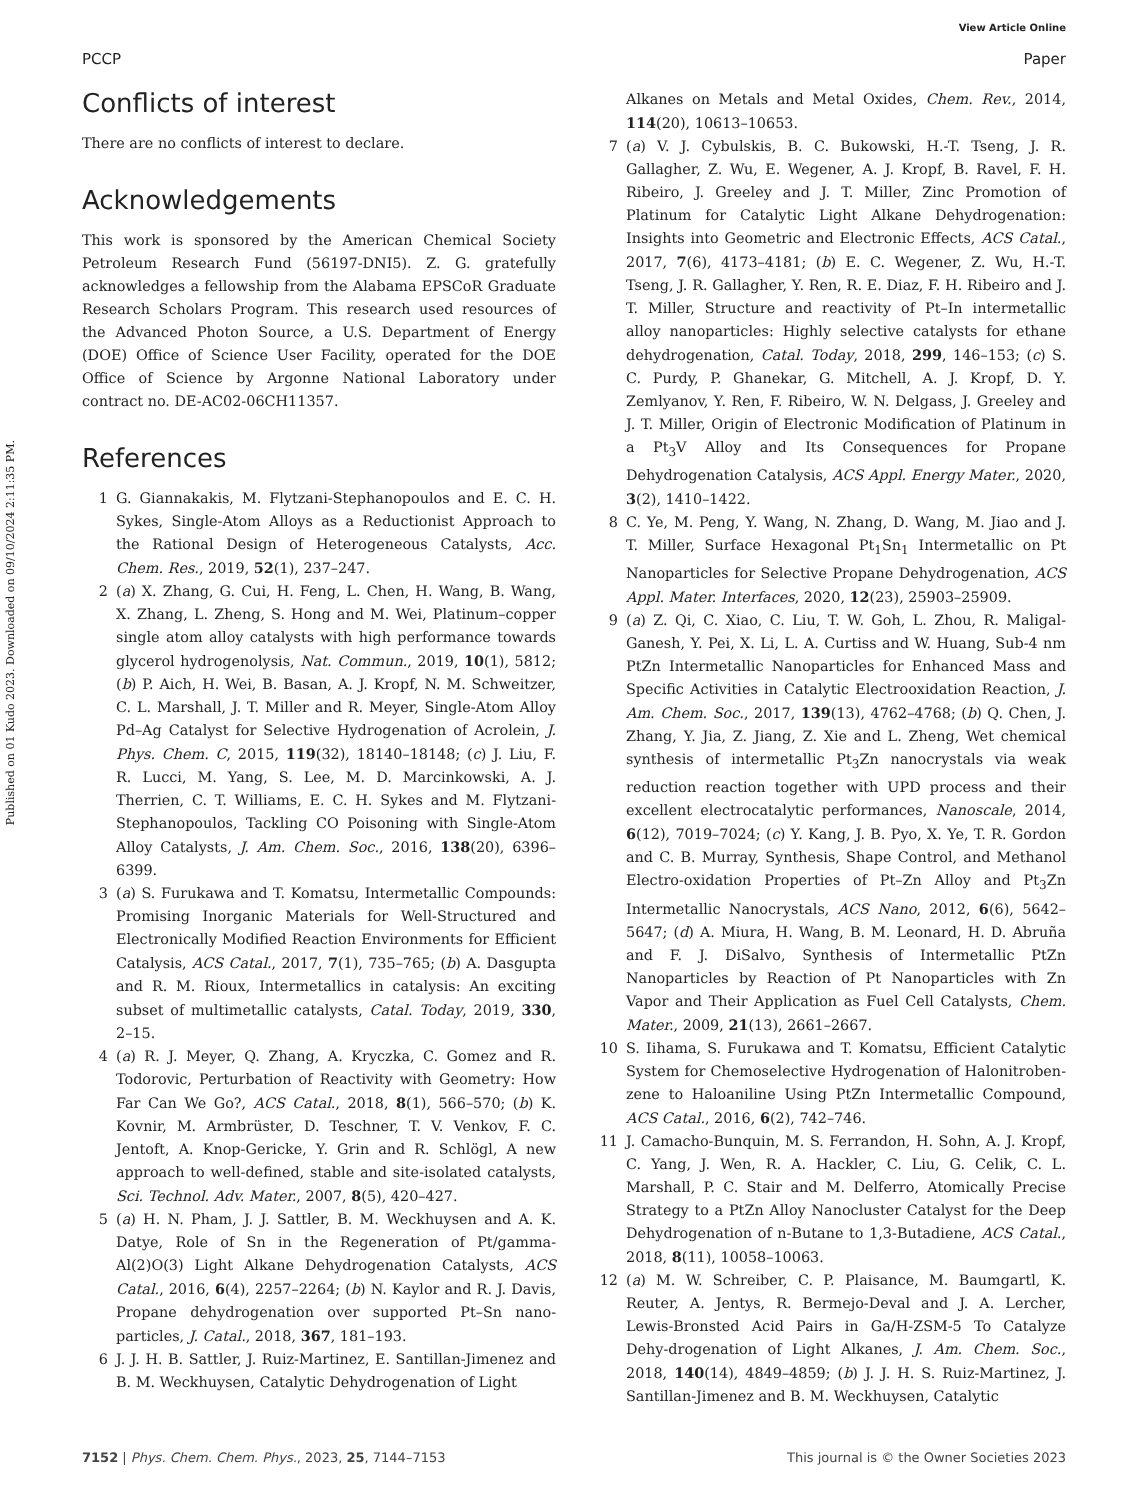View Article Online
PCCP Paper
Published on 01 Kudo 2023. Downloaded on 09/10/2024 2:11:35 PM.
Conflicts of interest
There are no conflicts of interest to declare.
Acknowledgements
This work is sponsored by the American Chemical Society Petroleum Research Fund (56197-DNI5). Z. G. gratefully acknowledges a fellowship from the Alabama EPSCoR Graduate Research Scholars Program. This research used resources of the Advanced Photon Source, a U.S. Department of Energy (DOE) Office of Science User Facility, operated for the DOE Office of Science by Argonne National Laboratory under contract no. DE-AC02-06CH11357.
References
1 G. Giannakakis, M. Flytzani-Stephanopoulos and E. C. H. Sykes, Single-Atom Alloys as a Reductionist Approach to the Rational Design of Heterogeneous Catalysts, Acc. Chem. Res., 2019, 52(1), 237–247.
2 (a) X. Zhang, G. Cui, H. Feng, L. Chen, H. Wang, B. Wang, X. Zhang, L. Zheng, S. Hong and M. Wei, Platinum–copper single atom alloy catalysts with high performance towards glycerol hydrogenolysis, Nat. Commun., 2019, 10(1), 5812; (b) P. Aich, H. Wei, B. Basan, A. J. Kropf, N. M. Schweitzer, C. L. Marshall, J. T. Miller and R. Meyer, Single-Atom Alloy Pd–Ag Catalyst for Selective Hydrogenation of Acrolein, J. Phys. Chem. C, 2015, 119(32), 18140–18148; (c) J. Liu, F. R. Lucci, M. Yang, S. Lee, M. D. Marcinkowski, A. J. Therrien, C. T. Williams, E. C. H. Sykes and M. Flytzani-Stephanopoulos, Tackling CO Poisoning with Single-Atom Alloy Catalysts, J. Am. Chem. Soc., 2016, 138(20), 6396–6399.
3 (a) S. Furukawa and T. Komatsu, Intermetallic Compounds: Promising Inorganic Materials for Well-Structured and Electronically Modified Reaction Environments for Efficient Catalysis, ACS Catal., 2017, 7(1), 735–765; (b) A. Dasgupta and R. M. Rioux, Intermetallics in catalysis: An exciting subset of multimetallic catalysts, Catal. Today, 2019, 330, 2–15.
4 (a) R. J. Meyer, Q. Zhang, A. Kryczka, C. Gomez and R. Todorovic, Perturbation of Reactivity with Geometry: How Far Can We Go?, ACS Catal., 2018, 8(1), 566–570; (b) K. Kovnir, M. Armbrüster, D. Teschner, T. V. Venkov, F. C. Jentoft, A. Knop-Gericke, Y. Grin and R. Schlögl, A new approach to well-defined, stable and site-isolated catalysts, Sci. Technol. Adv. Mater., 2007, 8(5), 420–427.
5 (a) H. N. Pham, J. J. Sattler, B. M. Weckhuysen and A. K. Datye, Role of Sn in the Regeneration of Pt/gamma-Al(2)O(3) Light Alkane Dehydrogenation Catalysts, ACS Catal., 2016, 6(4), 2257–2264; (b) N. Kaylor and R. J. Davis, Propane dehydrogenation over supported Pt–Sn nano-particles, J. Catal., 2018, 367, 181–193.
6 J. J. H. B. Sattler, J. Ruiz-Martinez, E. Santillan-Jimenez and B. M. Weckhuysen, Catalytic Dehydrogenation of Light
Alkanes on Metals and Metal Oxides, Chem. Rev., 2014, 114(20), 10613–10653.
7 (a) V. J. Cybulskis, B. C. Bukowski, H.-T. Tseng, J. R. Gallagher, Z. Wu, E. Wegener, A. J. Kropf, B. Ravel, F. H. Ribeiro, J. Greeley and J. T. Miller, Zinc Promotion of Platinum for Catalytic Light Alkane Dehydrogenation: Insights into Geometric and Electronic Effects, ACS Catal., 2017, 7(6), 4173–4181; (b) E. C. Wegener, Z. Wu, H.-T. Tseng, J. R. Gallagher, Y. Ren, R. E. Diaz, F. H. Ribeiro and J. T. Miller, Structure and reactivity of Pt–In intermetallic alloy nanoparticles: Highly selective catalysts for ethane dehydrogenation, Catal. Today, 2018, 299, 146–153; (c) S. C. Purdy, P. Ghanekar, G. Mitchell, A. J. Kropf, D. Y. Zemlyanov, Y. Ren, F. Ribeiro, W. N. Delgass, J. Greeley and J. T. Miller, Origin of Electronic Modification of Platinum in a Pt<sub>3</sub>V Alloy and Its Consequences for Propane Dehydrogenation Catalysis, ACS Appl. Energy Mater., 2020, 3(2), 1410–1422.
8 C. Ye, M. Peng, Y. Wang, N. Zhang, D. Wang, M. Jiao and J. T. Miller, Surface Hexagonal Pt<sub>1</sub>Sn<sub>1</sub> Intermetallic on Pt Nanoparticles for Selective Propane Dehydrogenation, ACS Appl. Mater. Interfaces, 2020, 12(23), 25903–25909.
9 (a) Z. Qi, C. Xiao, C. Liu, T. W. Goh, L. Zhou, R. Maligal-Ganesh, Y. Pei, X. Li, L. A. Curtiss and W. Huang, Sub-4 nm PtZn Intermetallic Nanoparticles for Enhanced Mass and Specific Activities in Catalytic Electrooxidation Reaction, J. Am. Chem. Soc., 2017, 139(13), 4762–4768; (b) Q. Chen, J. Zhang, Y. Jia, Z. Jiang, Z. Xie and L. Zheng, Wet chemical synthesis of intermetallic Pt<sub>3</sub>Zn nanocrystals via weak reduction reaction together with UPD process and their excellent electrocatalytic performances, Nanoscale, 2014, 6(12), 7019–7024; (c) Y. Kang, J. B. Pyo, X. Ye, T. R. Gordon and C. B. Murray, Synthesis, Shape Control, and Methanol Electro-oxidation Properties of Pt–Zn Alloy and Pt<sub>3</sub>Zn Intermetallic Nanocrystals, ACS Nano, 2012, 6(6), 5642–5647; (d) A. Miura, H. Wang, B. M. Leonard, H. D. Abruña and F. J. DiSalvo, Synthesis of Intermetallic PtZn Nanoparticles by Reaction of Pt Nanoparticles with Zn Vapor and Their Application as Fuel Cell Catalysts, Chem. Mater., 2009, 21(13), 2661–2667.
10 S. Iihama, S. Furukawa and T. Komatsu, Efficient Catalytic System for Chemoselective Hydrogenation of Halonitroben-zene to Haloaniline Using PtZn Intermetallic Compound, ACS Catal., 2016, 6(2), 742–746.
11 J. Camacho-Bunquin, M. S. Ferrandon, H. Sohn, A. J. Kropf, C. Yang, J. Wen, R. A. Hackler, C. Liu, G. Celik, C. L. Marshall, P. C. Stair and M. Delferro, Atomically Precise Strategy to a PtZn Alloy Nanocluster Catalyst for the Deep Dehydrogenation of n-Butane to 1,3-Butadiene, ACS Catal., 2018, 8(11), 10058–10063.
12 (a) M. W. Schreiber, C. P. Plaisance, M. Baumgartl, K. Reuter, A. Jentys, R. Bermejo-Deval and J. A. Lercher, Lewis-Bronsted Acid Pairs in Ga/H-ZSM-5 To Catalyze Dehy-drogenation of Light Alkanes, J. Am. Chem. Soc., 2018, 140(14), 4849–4859; (b) J. J. H. S. Ruiz-Martinez, J. Santillan-Jimenez and B. M. Weckhuysen, Catalytic
7152 | Phys. Chem. Chem. Phys., 2023, 25, 7144–7153 This journal is © the Owner Societies 2023